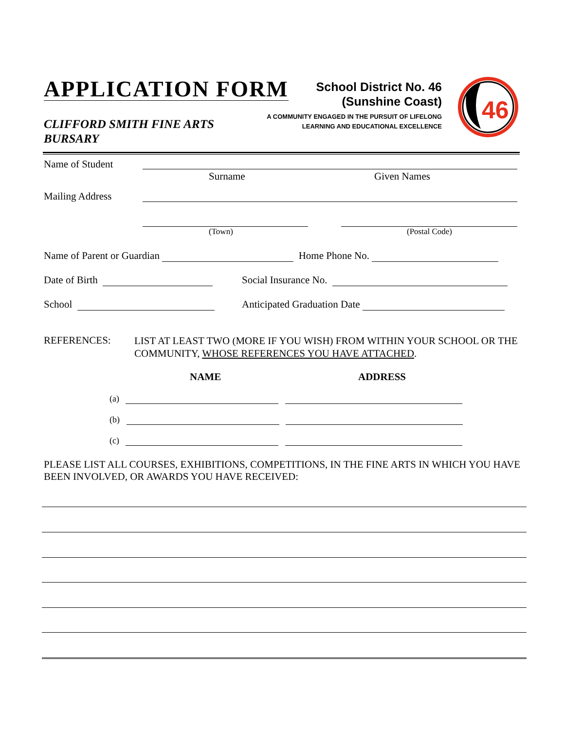APPLICATION FORM
CLIFFORD SMITH FINE ARTS
BURSARY
School District No. 46
(Sunshine Coast)
A COMMUNITY ENGAGED IN THE PURSUIT OF LIFELONG
LEARNING AND EDUCATIONAL EXCELLENCE
46
Name of Student
Surname Given Names
Mailing Address
(Town) (Postal Code)
Name of Parent or Guardian Home Phone No.
Date of Birth Social Insurance No.
School Anticipated Graduation Date
REFERENCES:
LIST AT LEAST TWO (MORE IF YOU WISH) FROM WITHIN YOUR SCHOOL OR THE COMMUNITY, WHOSE REFERENCES YOU HAVE ATTACHED.
NAME ADDRESS
(a)
(b)
(c)
PLEASE LIST ALL COURSES, EXHIBITIONS, COMPETITIONS, IN THE FINE ARTS IN WHICH YOU HAVE BEEN INVOLVED, OR AWARDS YOU HAVE RECEIVED: